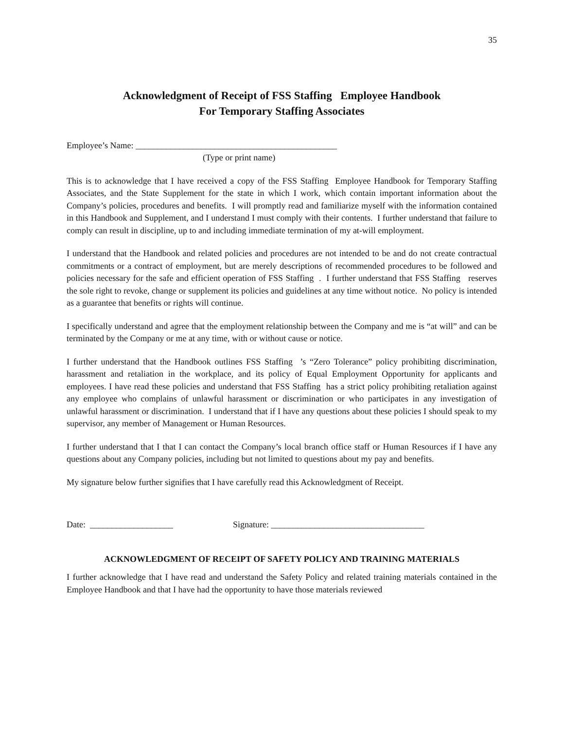35
Acknowledgment of Receipt of FSS Staffing Employee Handbook
For Temporary Staffing Associates
Employee’s Name: ______________________________________________
(Type or print name)
This is to acknowledge that I have received a copy of the FSS Staffing Employee Handbook for Temporary Staffing Associates, and the State Supplement for the state in which I work, which contain important information about the Company’s policies, procedures and benefits. I will promptly read and familiarize myself with the information contained in this Handbook and Supplement, and I understand I must comply with their contents. I further understand that failure to comply can result in discipline, up to and including immediate termination of my at-will employment.
I understand that the Handbook and related policies and procedures are not intended to be and do not create contractual commitments or a contract of employment, but are merely descriptions of recommended procedures to be followed and policies necessary for the safe and efficient operation of FSS Staffing . I further understand that FSS Staffing reserves the sole right to revoke, change or supplement its policies and guidelines at any time without notice. No policy is intended as a guarantee that benefits or rights will continue.
I specifically understand and agree that the employment relationship between the Company and me is “at will” and can be terminated by the Company or me at any time, with or without cause or notice.
I further understand that the Handbook outlines FSS Staffing ’s “Zero Tolerance” policy prohibiting discrimination, harassment and retaliation in the workplace, and its policy of Equal Employment Opportunity for applicants and employees. I have read these policies and understand that FSS Staffing has a strict policy prohibiting retaliation against any employee who complains of unlawful harassment or discrimination or who participates in any investigation of unlawful harassment or discrimination. I understand that if I have any questions about these policies I should speak to my supervisor, any member of Management or Human Resources.
I further understand that I that I can contact the Company’s local branch office staff or Human Resources if I have any questions about any Company policies, including but not limited to questions about my pay and benefits.
My signature below further signifies that I have carefully read this Acknowledgment of Receipt.
Date: ___________________ Signature: ___________________________________
ACKNOWLEDGMENT OF RECEIPT OF SAFETY POLICY AND TRAINING MATERIALS
I further acknowledge that I have read and understand the Safety Policy and related training materials contained in the Employee Handbook and that I have had the opportunity to have those materials reviewed